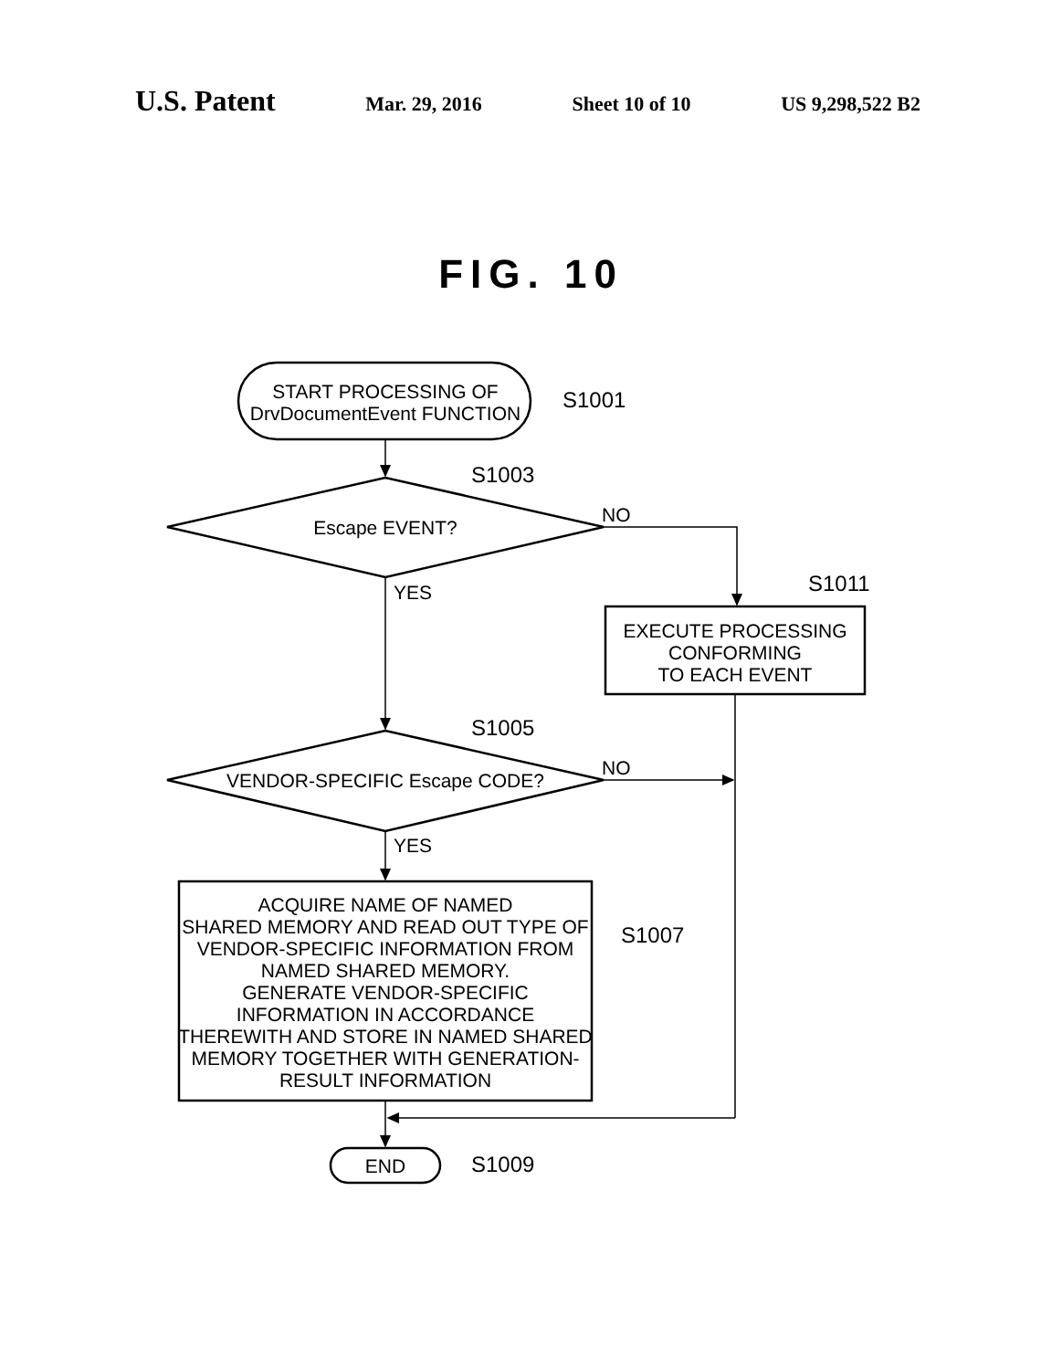U.S. Patent Mar. 29, 2016 Sheet 10 of 10 US 9,298,522 B2
FIG. 10
START PROCESSING OF
DrvDocumentEvent FUNCTION
Escape EVENT?
EXECUTE PROCESSING
CONFORMING
TO EACH EVENT
VENDOR-SPECIFIC Escape CODE?
ACQUIRE NAME OF NAMED
SHARED MEMORY AND READ OUT TYPE OF
VENDOR-SPECIFIC INFORMATION FROM
NAMED SHARED MEMORY.
GENERATE VENDOR-SPECIFIC
INFORMATION IN ACCORDANCE
THEREWITH AND STORE IN NAMED SHARED
MEMORY TOGETHER WITH GENERATION-
RESULT INFORMATION
END
S1001
S1003
S1011
S1005
S1007
S1009
NO
YES
NO
YES